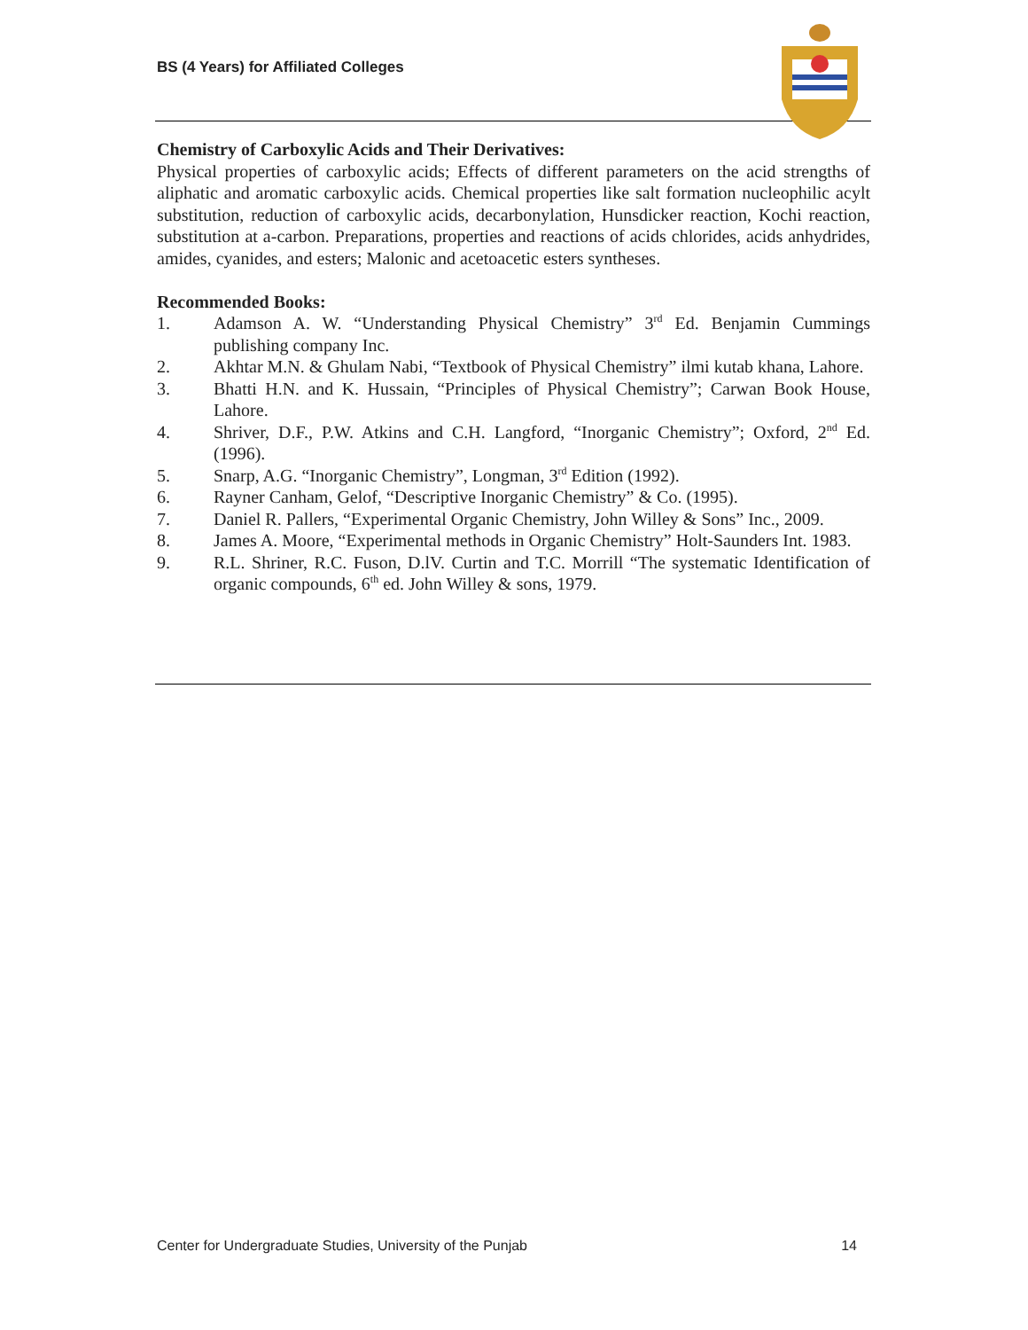BS (4 Years) for Affiliated Colleges
Chemistry of Carboxylic Acids and Their Derivatives:
Physical properties of carboxylic acids; Effects of different parameters on the acid strengths of aliphatic and aromatic carboxylic acids. Chemical properties like salt formation nucleophilic acylt substitution, reduction of carboxylic acids, decarbonylation, Hunsdicker reaction, Kochi reaction, substitution at a-carbon. Preparations, properties and reactions of acids chlorides, acids anhydrides, amides, cyanides, and esters; Malonic and acetoacetic esters syntheses.
Recommended Books:
1. Adamson A. W. “Understanding Physical Chemistry” 3<sup>rd</sup> Ed. Benjamin Cummings publishing company Inc.
2. Akhtar M.N. & Ghulam Nabi, “Textbook of Physical Chemistry” ilmi kutab khana, Lahore.
3. Bhatti H.N. and K. Hussain, “Principles of Physical Chemistry”; Carwan Book House, Lahore.
4. Shriver, D.F., P.W. Atkins and C.H. Langford, “Inorganic Chemistry”; Oxford, 2<sup>nd</sup> Ed. (1996).
5. Snarp, A.G. “Inorganic Chemistry”, Longman, 3<sup>rd</sup> Edition (1992).
6. Rayner Canham, Gelof, “Descriptive Inorganic Chemistry” & Co. (1995).
7. Daniel R. Pallers, “Experimental Organic Chemistry, John Willey & Sons” Inc., 2009.
8. James A. Moore, “Experimental methods in Organic Chemistry” Holt-Saunders Int. 1983.
9. R.L. Shriner, R.C. Fuson, D.lV. Curtin and T.C. Morrill “The systematic Identification of organic compounds, 6<sup>th</sup> ed. John Willey & sons, 1979.
Center for Undergraduate Studies, University of the Punjab 14